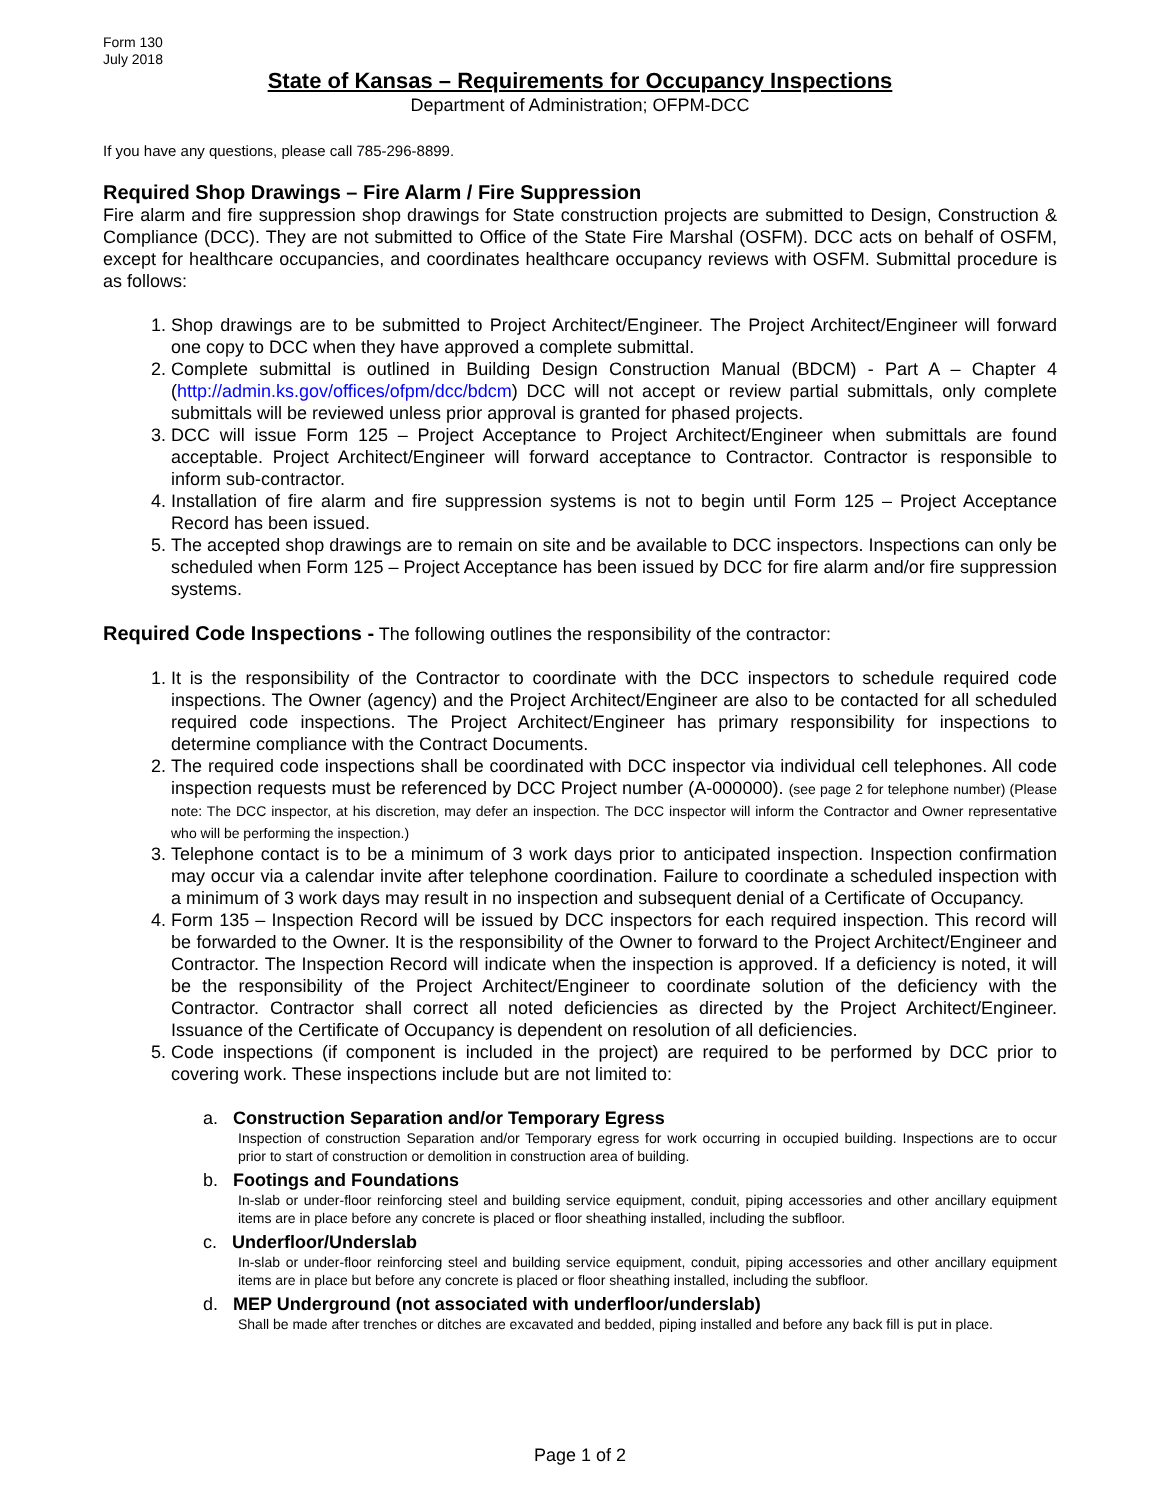Form 130
July 2018
State of Kansas – Requirements for Occupancy Inspections
Department of Administration; OFPM-DCC
If you have any questions, please call 785-296-8899.
Required Shop Drawings – Fire Alarm / Fire Suppression
Fire alarm and fire suppression shop drawings for State construction projects are submitted to Design, Construction & Compliance (DCC). They are not submitted to Office of the State Fire Marshal (OSFM). DCC acts on behalf of OSFM, except for healthcare occupancies, and coordinates healthcare occupancy reviews with OSFM. Submittal procedure is as follows:
1. Shop drawings are to be submitted to Project Architect/Engineer. The Project Architect/Engineer will forward one copy to DCC when they have approved a complete submittal.
2. Complete submittal is outlined in Building Design Construction Manual (BDCM) - Part A – Chapter 4 (http://admin.ks.gov/offices/ofpm/dcc/bdcm) DCC will not accept or review partial submittals, only complete submittals will be reviewed unless prior approval is granted for phased projects.
3. DCC will issue Form 125 – Project Acceptance to Project Architect/Engineer when submittals are found acceptable. Project Architect/Engineer will forward acceptance to Contractor. Contractor is responsible to inform sub-contractor.
4. Installation of fire alarm and fire suppression systems is not to begin until Form 125 – Project Acceptance Record has been issued.
5. The accepted shop drawings are to remain on site and be available to DCC inspectors. Inspections can only be scheduled when Form 125 – Project Acceptance has been issued by DCC for fire alarm and/or fire suppression systems.
Required Code Inspections - The following outlines the responsibility of the contractor:
1. It is the responsibility of the Contractor to coordinate with the DCC inspectors to schedule required code inspections. The Owner (agency) and the Project Architect/Engineer are also to be contacted for all scheduled required code inspections. The Project Architect/Engineer has primary responsibility for inspections to determine compliance with the Contract Documents.
2. The required code inspections shall be coordinated with DCC inspector via individual cell telephones. All code inspection requests must be referenced by DCC Project number (A-000000). (see page 2 for telephone number) (Please note: The DCC inspector, at his discretion, may defer an inspection. The DCC inspector will inform the Contractor and Owner representative who will be performing the inspection.)
3. Telephone contact is to be a minimum of 3 work days prior to anticipated inspection. Inspection confirmation may occur via a calendar invite after telephone coordination. Failure to coordinate a scheduled inspection with a minimum of 3 work days may result in no inspection and subsequent denial of a Certificate of Occupancy.
4. Form 135 – Inspection Record will be issued by DCC inspectors for each required inspection. This record will be forwarded to the Owner. It is the responsibility of the Owner to forward to the Project Architect/Engineer and Contractor. The Inspection Record will indicate when the inspection is approved. If a deficiency is noted, it will be the responsibility of the Project Architect/Engineer to coordinate solution of the deficiency with the Contractor. Contractor shall correct all noted deficiencies as directed by the Project Architect/Engineer. Issuance of the Certificate of Occupancy is dependent on resolution of all deficiencies.
5. Code inspections (if component is included in the project) are required to be performed by DCC prior to covering work. These inspections include but are not limited to:
a. Construction Separation and/or Temporary Egress
Inspection of construction Separation and/or Temporary egress for work occurring in occupied building. Inspections are to occur prior to start of construction or demolition in construction area of building.
b. Footings and Foundations
In-slab or under-floor reinforcing steel and building service equipment, conduit, piping accessories and other ancillary equipment items are in place before any concrete is placed or floor sheathing installed, including the subfloor.
c. Underfloor/Underslab
In-slab or under-floor reinforcing steel and building service equipment, conduit, piping accessories and other ancillary equipment items are in place but before any concrete is placed or floor sheathing installed, including the subfloor.
d. MEP Underground (not associated with underfloor/underslab)
Shall be made after trenches or ditches are excavated and bedded, piping installed and before any back fill is put in place.
Page 1 of 2